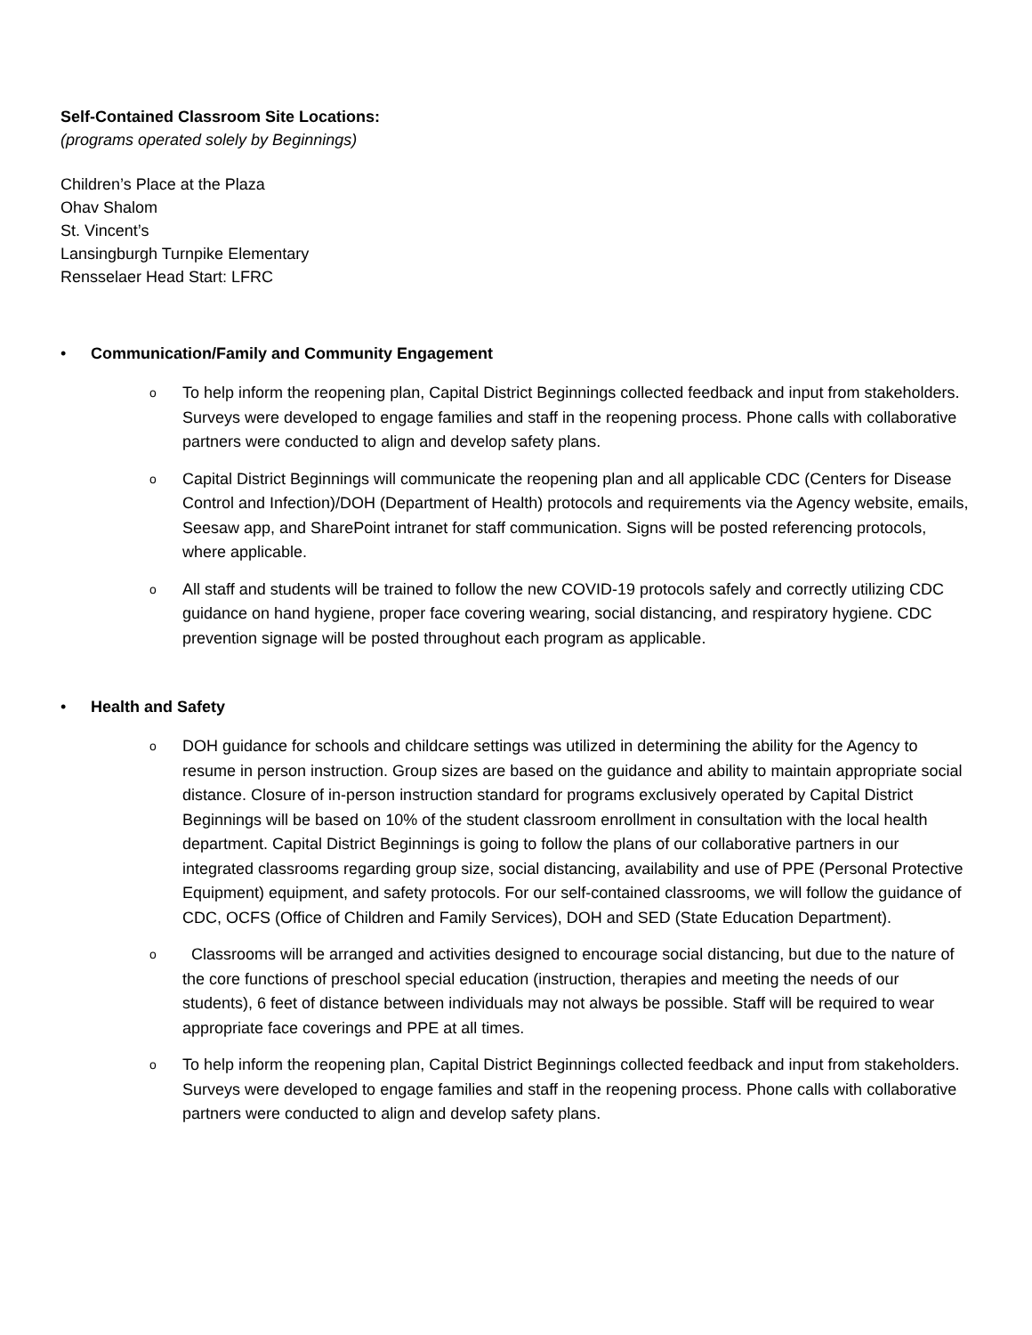Self-Contained Classroom Site Locations:
(programs operated solely by Beginnings)
Children’s Place at the Plaza
Ohav Shalom
St. Vincent’s
Lansingburgh Turnpike Elementary
Rensselaer Head Start: LFRC
• Communication/Family and Community Engagement
o To help inform the reopening plan, Capital District Beginnings collected feedback and input from stakeholders. Surveys were developed to engage families and staff in the reopening process. Phone calls with collaborative partners were conducted to align and develop safety plans.
o Capital District Beginnings will communicate the reopening plan and all applicable CDC (Centers for Disease Control and Infection)/DOH (Department of Health) protocols and requirements via the Agency website, emails, Seesaw app, and SharePoint intranet for staff communication. Signs will be posted referencing protocols, where applicable.
o All staff and students will be trained to follow the new COVID-19 protocols safely and correctly utilizing CDC guidance on hand hygiene, proper face covering wearing, social distancing, and respiratory hygiene. CDC prevention signage will be posted throughout each program as applicable.
• Health and Safety
o DOH guidance for schools and childcare settings was utilized in determining the ability for the Agency to resume in person instruction. Group sizes are based on the guidance and ability to maintain appropriate social distance. Closure of in-person instruction standard for programs exclusively operated by Capital District Beginnings will be based on 10% of the student classroom enrollment in consultation with the local health department. Capital District Beginnings is going to follow the plans of our collaborative partners in our integrated classrooms regarding group size, social distancing, availability and use of PPE (Personal Protective Equipment) equipment, and safety protocols. For our self-contained classrooms, we will follow the guidance of CDC, OCFS (Office of Children and Family Services), DOH and SED (State Education Department).
o Classrooms will be arranged and activities designed to encourage social distancing, but due to the nature of the core functions of preschool special education (instruction, therapies and meeting the needs of our students), 6 feet of distance between individuals may not always be possible. Staff will be required to wear appropriate face coverings and PPE at all times.
o To help inform the reopening plan, Capital District Beginnings collected feedback and input from stakeholders. Surveys were developed to engage families and staff in the reopening process. Phone calls with collaborative partners were conducted to align and develop safety plans.